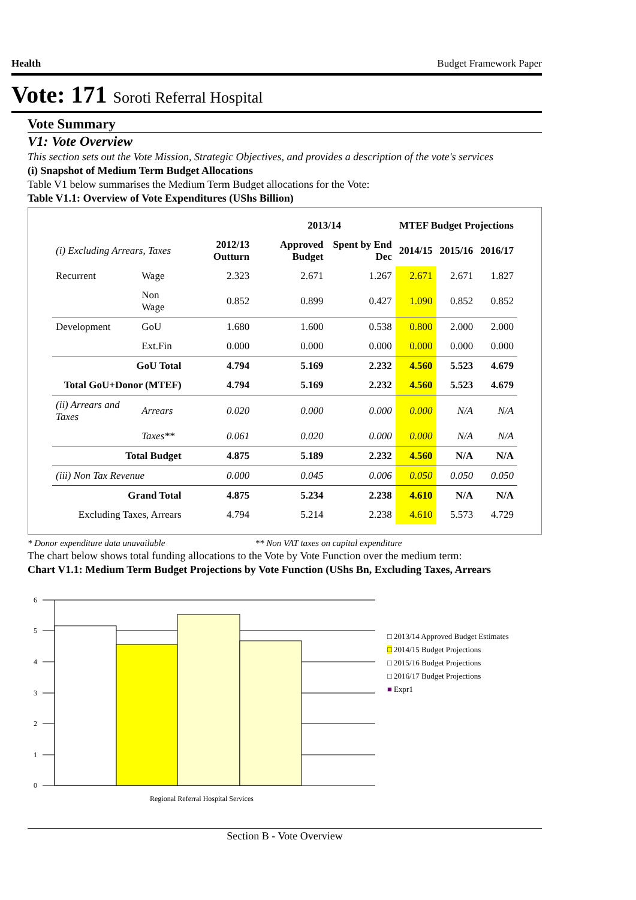Health Budget Framework Paper
Vote: 171 Soroti Referral Hospital
Vote Summary
V1: Vote Overview
This section sets out the Vote Mission, Strategic Objectives, and provides a description of the vote's services
(i) Snapshot of Medium Term Budget Allocations
Table V1 below summarises the Medium Term Budget allocations for the Vote:
Table V1.1: Overview of Vote Expenditures (UShs Billion)
| | | | 2013/14 | | MTEF Budget Projections | | |
| --- | --- | --- | --- | --- | --- | --- | --- |
| (i) Excluding Arrears, Taxes | | 2012/13 Outturn | Approved Budget | Spent by End Dec | 2014/15 | 2015/16 | 2016/17 |
| Recurrent | Wage | 2.323 | 2.671 | 1.267 | 2.671 | 2.671 | 1.827 |
| | Non Wage | 0.852 | 0.899 | 0.427 | 1.090 | 0.852 | 0.852 |
| Development | GoU | 1.680 | 1.600 | 0.538 | 0.800 | 2.000 | 2.000 |
| | Ext.Fin | 0.000 | 0.000 | 0.000 | 0.000 | 0.000 | 0.000 |
| GoU Total | | 4.794 | 5.169 | 2.232 | 4.560 | 5.523 | 4.679 |
| Total GoU+Donor (MTEF) | | 4.794 | 5.169 | 2.232 | 4.560 | 5.523 | 4.679 |
| (ii) Arrears and Taxes | Arrears | 0.020 | 0.000 | 0.000 | 0.000 | N/A | N/A |
| | Taxes** | 0.061 | 0.020 | 0.000 | 0.000 | N/A | N/A |
| Total Budget | | 4.875 | 5.189 | 2.232 | 4.560 | N/A | N/A |
| (iii) Non Tax Revenue | | 0.000 | 0.045 | 0.006 | 0.050 | 0.050 | 0.050 |
| Grand Total | | 4.875 | 5.234 | 2.238 | 4.610 | N/A | N/A |
| Excluding Taxes, Arrears | | 4.794 | 5.214 | 2.238 | 4.610 | 5.573 | 4.729 |
* Donor expenditure data unavailable ** Non VAT taxes on capital expenditure
The chart below shows total funding allocations to the Vote by Vote Function over the medium term:
Chart V1.1: Medium Term Budget Projections by Vote Function (UShs Bn, Excluding Taxes, Arrears
6
5
4
3
2
1
0
Regional Referral Hospital Services
□ 2013/14 Approved Budget Estimates
□ 2014/15 Budget Projections
□ 2015/16 Budget Projections
□ 2016/17 Budget Projections
■ Expr1
Section B - Vote Overview